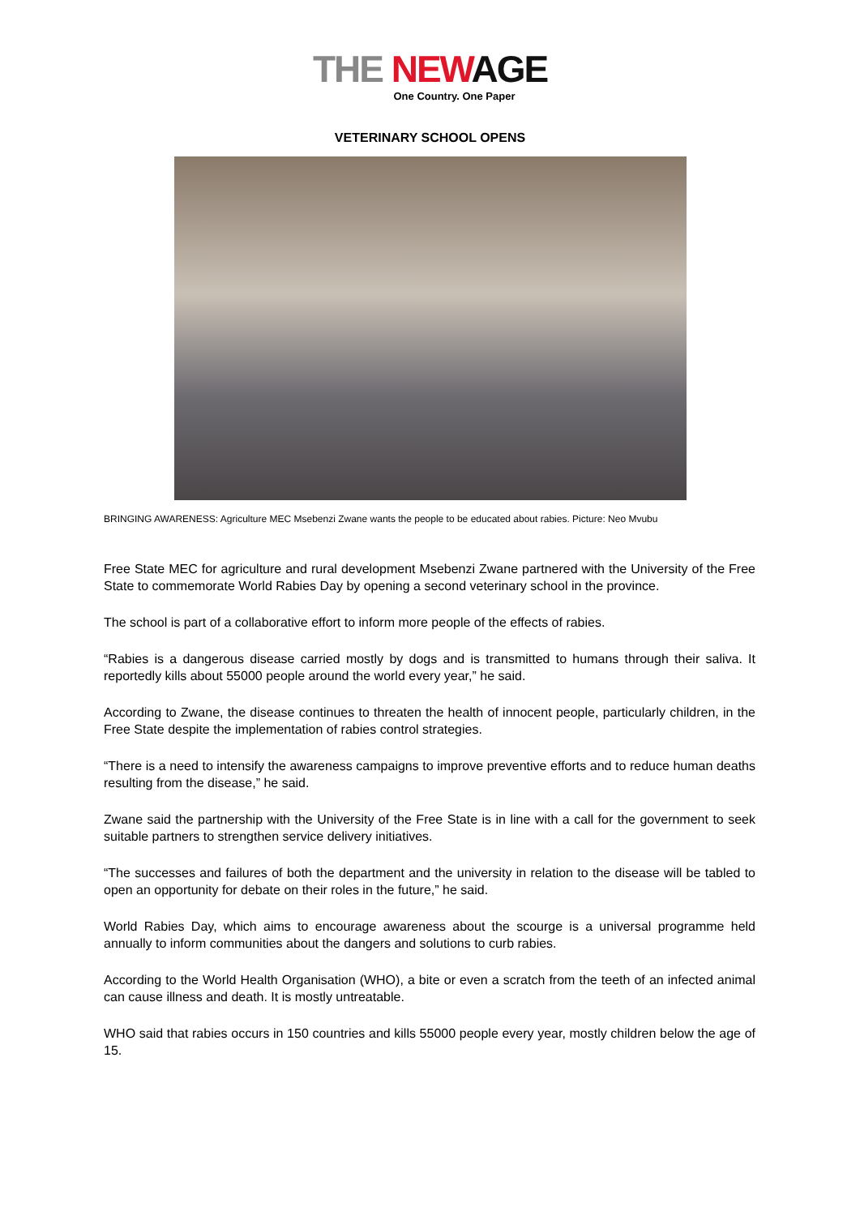THE NEW AGE
One Country. One Paper
VETERINARY SCHOOL OPENS
BRINGING AWARENESS: Agriculture MEC Msebenzi Zwane wants the people to be educated about rabies. Picture: Neo Mvubu
Free State MEC for agriculture and rural development Msebenzi Zwane partnered with the University of the Free State to commemorate World Rabies Day by opening a second veterinary school in the province.
The school is part of a collaborative effort to inform more people of the effects of rabies.
“Rabies is a dangerous disease carried mostly by dogs and is transmitted to humans through their saliva. It reportedly kills about 55000 people around the world every year,” he said.
According to Zwane, the disease continues to threaten the health of innocent people, particularly children, in the Free State despite the implementation of rabies control strategies.
“There is a need to intensify the awareness campaigns to improve preventive efforts and to reduce human deaths resulting from the disease,” he said.
Zwane said the partnership with the University of the Free State is in line with a call for the government to seek suitable partners to strengthen service delivery initiatives.
“The successes and failures of both the department and the university in relation to the disease will be tabled to open an opportunity for debate on their roles in the future,” he said.
World Rabies Day, which aims to encourage awareness about the scourge is a universal programme held annually to inform communities about the dangers and solutions to curb rabies.
According to the World Health Organisation (WHO), a bite or even a scratch from the teeth of an infected animal can cause illness and death. It is mostly untreatable.
WHO said that rabies occurs in 150 countries and kills 55000 people every year, mostly children below the age of 15.